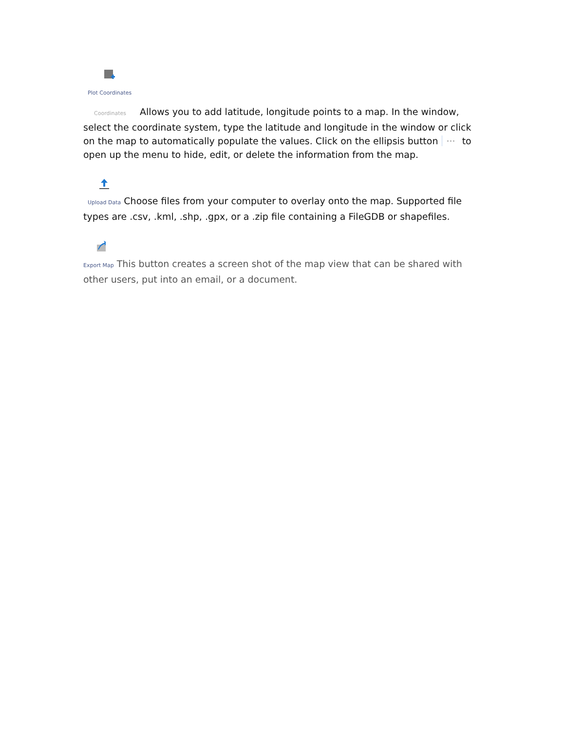Plot Coordinates
Coordinates Allows you to add latitude, longitude points to a map. In the window, select the coordinate system, type the latitude and longitude in the window or click on the map to automatically populate the values. Click on the ellipsis button ··· to open up the menu to hide, edit, or delete the information from the map.
Upload Data Choose files from your computer to overlay onto the map. Supported file types are .csv, .kml, .shp, .gpx, or a .zip file containing a FileGDB or shapefiles.
Export Map This button creates a screen shot of the map view that can be shared with other users, put into an email, or a document.